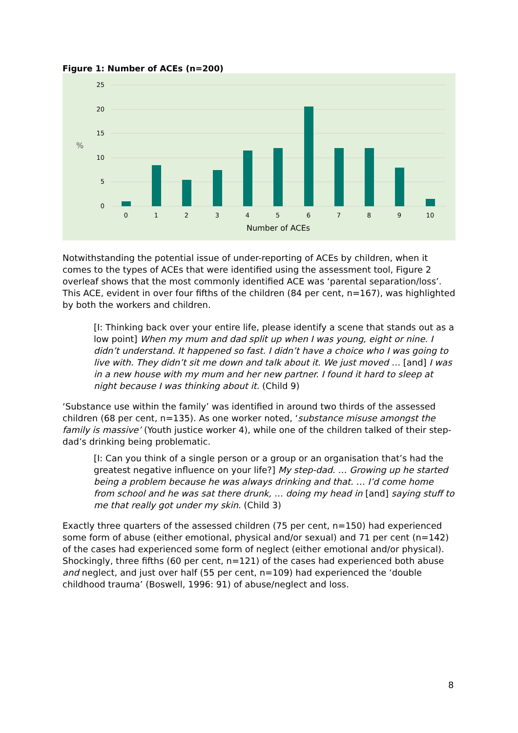Figure 1: Number of ACEs (n=200)
25
20
15
10
5
0
%
0
1
2
3
4
5
6
7
8
9
10
Number of ACEs
Notwithstanding the potential issue of under-reporting of ACEs by children, when it comes to the types of ACEs that were identified using the assessment tool, Figure 2 overleaf shows that the most commonly identified ACE was ‘parental separation/loss’. This ACE, evident in over four fifths of the children (84 per cent, n=167), was highlighted by both the workers and children.
[I: Thinking back over your entire life, please identify a scene that stands out as a low point] When my mum and dad split up when I was young, eight or nine. I didn’t understand. It happened so fast. I didn’t have a choice who I was going to live with. They didn’t sit me down and talk about it. We just moved … [and] I was in a new house with my mum and her new partner. I found it hard to sleep at night because I was thinking about it. (Child 9)
‘Substance use within the family’ was identified in around two thirds of the assessed children (68 per cent, n=135). As one worker noted, ‘substance misuse amongst the family is massive’ (Youth justice worker 4), while one of the children talked of their step-dad’s drinking being problematic.
[I: Can you think of a single person or a group or an organisation that’s had the greatest negative influence on your life?] My step-dad. … Growing up he started being a problem because he was always drinking and that. … I’d come home from school and he was sat there drunk, … doing my head in [and] saying stuff to me that really got under my skin. (Child 3)
Exactly three quarters of the assessed children (75 per cent, n=150) had experienced some form of abuse (either emotional, physical and/or sexual) and 71 per cent (n=142) of the cases had experienced some form of neglect (either emotional and/or physical). Shockingly, three fifths (60 per cent, n=121) of the cases had experienced both abuse and neglect, and just over half (55 per cent, n=109) had experienced the ‘double childhood trauma’ (Boswell, 1996: 91) of abuse/neglect and loss.
8